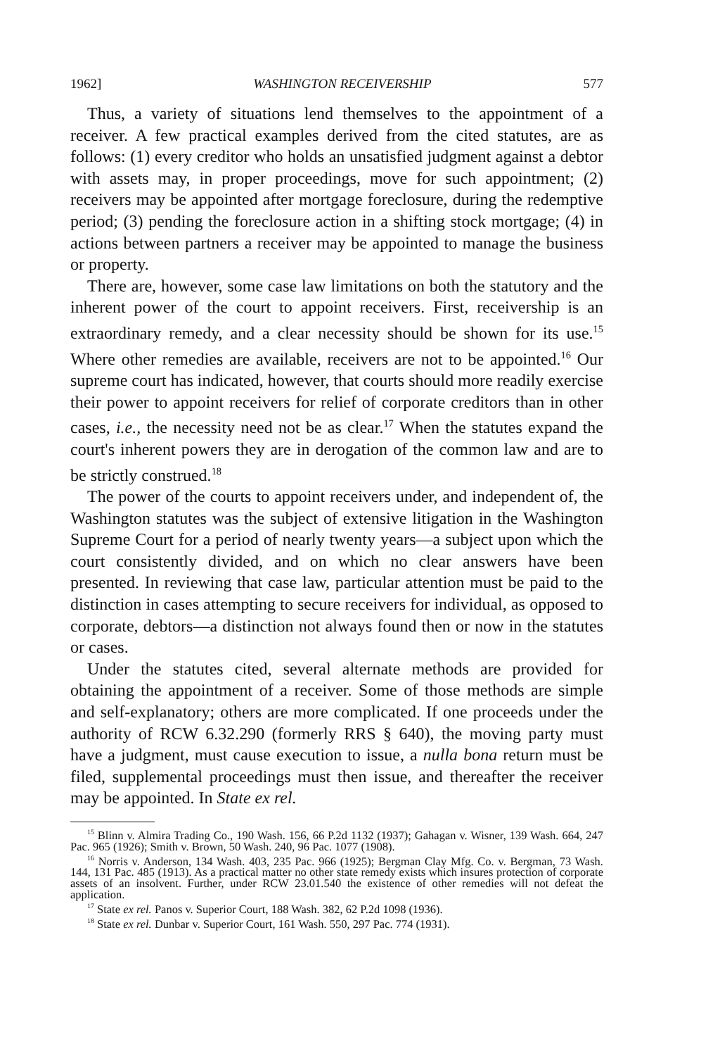1962] WASHINGTON RECEIVERSHIP 577
Thus, a variety of situations lend themselves to the appointment of a receiver. A few practical examples derived from the cited statutes, are as follows: (1) every creditor who holds an unsatisfied judgment against a debtor with assets may, in proper proceedings, move for such appointment; (2) receivers may be appointed after mortgage foreclosure, during the redemptive period; (3) pending the foreclosure action in a shifting stock mortgage; (4) in actions between partners a receiver may be appointed to manage the business or property.
There are, however, some case law limitations on both the statutory and the inherent power of the court to appoint receivers. First, receivership is an extraordinary remedy, and a clear necessity should be shown for its use.<sup>15</sup> Where other remedies are available, receivers are not to be appointed.<sup>16</sup> Our supreme court has indicated, however, that courts should more readily exercise their power to appoint receivers for relief of corporate creditors than in other cases, i.e., the necessity need not be as clear.<sup>17</sup> When the statutes expand the court's inherent powers they are in derogation of the common law and are to be strictly construed.<sup>18</sup>
The power of the courts to appoint receivers under, and independent of, the Washington statutes was the subject of extensive litigation in the Washington Supreme Court for a period of nearly twenty years—a subject upon which the court consistently divided, and on which no clear answers have been presented. In reviewing that case law, particular attention must be paid to the distinction in cases attempting to secure receivers for individual, as opposed to corporate, debtors—a distinction not always found then or now in the statutes or cases.
Under the statutes cited, several alternate methods are provided for obtaining the appointment of a receiver. Some of those methods are simple and self-explanatory; others are more complicated. If one proceeds under the authority of RCW 6.32.290 (formerly RRS § 640), the moving party must have a judgment, must cause execution to issue, a nulla bona return must be filed, supplemental proceedings must then issue, and thereafter the receiver may be appointed. In State ex rel.
<sup>15</sup> Blinn v. Almira Trading Co., 190 Wash. 156, 66 P.2d 1132 (1937); Gahagan v. Wisner, 139 Wash. 664, 247 Pac. 965 (1926); Smith v. Brown, 50 Wash. 240, 96 Pac. 1077 (1908).
<sup>16</sup> Norris v. Anderson, 134 Wash. 403, 235 Pac. 966 (1925); Bergman Clay Mfg. Co. v. Bergman, 73 Wash. 144, 131 Pac. 485 (1913). As a practical matter no other state remedy exists which insures protection of corporate assets of an insolvent. Further, under RCW 23.01.540 the existence of other remedies will not defeat the application.
<sup>17</sup> State ex rel. Panos v. Superior Court, 188 Wash. 382, 62 P.2d 1098 (1936).
<sup>18</sup> State ex rel. Dunbar v. Superior Court, 161 Wash. 550, 297 Pac. 774 (1931).